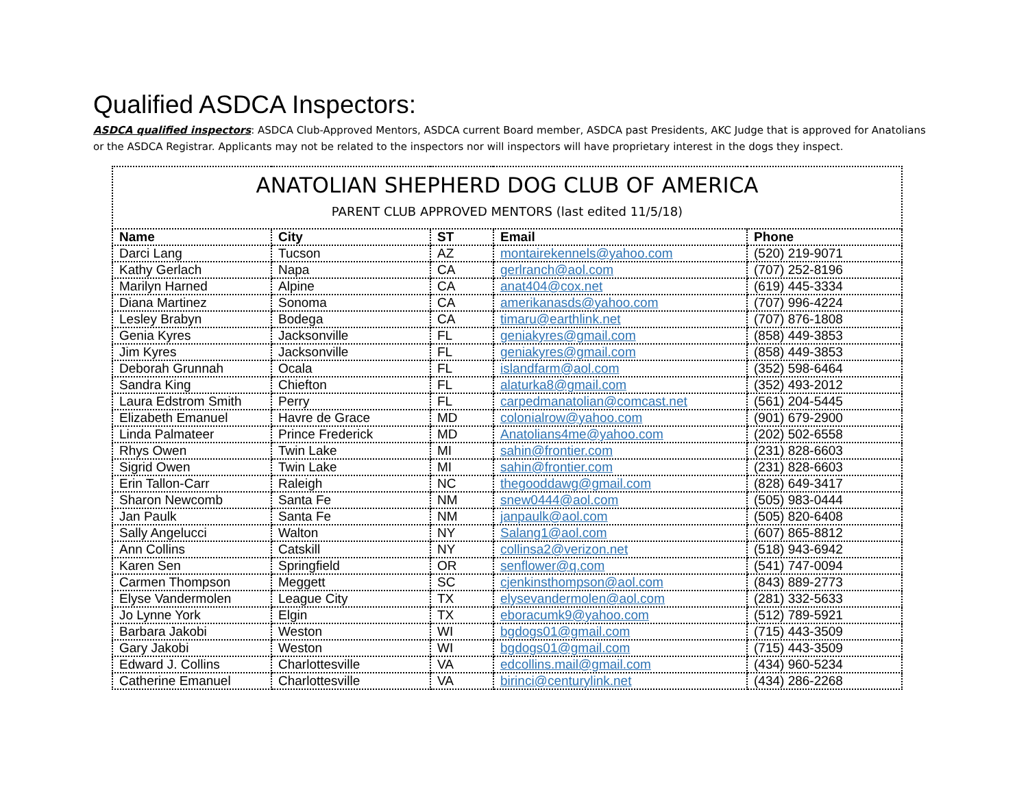Qualified ASDCA Inspectors:
ASDCA qualified inspectors: ASDCA Club-Approved Mentors, ASDCA current Board member, ASDCA past Presidents, AKC Judge that is approved for Anatolians or the ASDCA Registrar. Applicants may not be related to the inspectors nor will inspectors will have proprietary interest in the dogs they inspect.
| ANATOLIAN SHEPHERD DOG CLUB OF AMERICA PARENT CLUB APPROVED MENTORS (last edited 11/5/18) | | | | |
| Name | City | ST | Email | Phone |
| Darci Lang | Tucson | AZ | montairekennels@yahoo.com | (520) 219-9071 |
| Kathy Gerlach | Napa | CA | gerlranch@aol.com | (707) 252-8196 |
| Marilyn Harned | Alpine | CA | anat404@cox.net | (619) 445-3334 |
| Diana Martinez | Sonoma | CA | amerikanasds@yahoo.com | (707) 996-4224 |
| Lesley Brabyn | Bodega | CA | timaru@earthlink.net | (707) 876-1808 |
| Genia Kyres | Jacksonville | FL | geniakyres@gmail.com | (858) 449-3853 |
| Jim Kyres | Jacksonville | FL | geniakyres@gmail.com | (858) 449-3853 |
| Deborah Grunnah | Ocala | FL | islandfarm@aol.com | (352) 598-6464 |
| Sandra King | Chiefton | FL | alaturka8@gmail.com | (352) 493-2012 |
| Laura Edstrom Smith | Perry | FL | carpedmanatolian@comcast.net | (561) 204-5445 |
| Elizabeth Emanuel | Havre de Grace | MD | colonialrow@yahoo.com | (901) 679-2900 |
| Linda Palmateer | Prince Frederick | MD | Anatolians4me@yahoo.com | (202) 502-6558 |
| Rhys Owen | Twin Lake | MI | sahin@frontier.com | (231) 828-6603 |
| Sigrid Owen | Twin Lake | MI | sahin@frontier.com | (231) 828-6603 |
| Erin Tallon-Carr | Raleigh | NC | thegooddawg@gmail.com | (828) 649-3417 |
| Sharon Newcomb | Santa Fe | NM | snew0444@aol.com | (505) 983-0444 |
| Jan Paulk | Santa Fe | NM | janpaulk@aol.com | (505) 820-6408 |
| Sally Angelucci | Walton | NY | Salang1@aol.com | (607) 865-8812 |
| Ann Collins | Catskill | NY | collinsa2@verizon.net | (518) 943-6942 |
| Karen Sen | Springfield | OR | senflower@q.com | (541) 747-0094 |
| Carmen Thompson | Meggett | SC | cjenkinsthompson@aol.com | (843) 889-2773 |
| Elyse Vandermolen | League City | TX | elysevandermolen@aol.com | (281) 332-5633 |
| Jo Lynne York | Elgin | TX | eboracumk9@yahoo.com | (512) 789-5921 |
| Barbara Jakobi | Weston | WI | bgdogs01@gmail.com | (715) 443-3509 |
| Gary Jakobi | Weston | WI | bgdogs01@gmail.com | (715) 443-3509 |
| Edward J. Collins | Charlottesville | VA | edcollins.mail@gmail.com | (434) 960-5234 |
| Catherine Emanuel | Charlottesville | VA | birinci@centurylink.net | (434) 286-2268 |